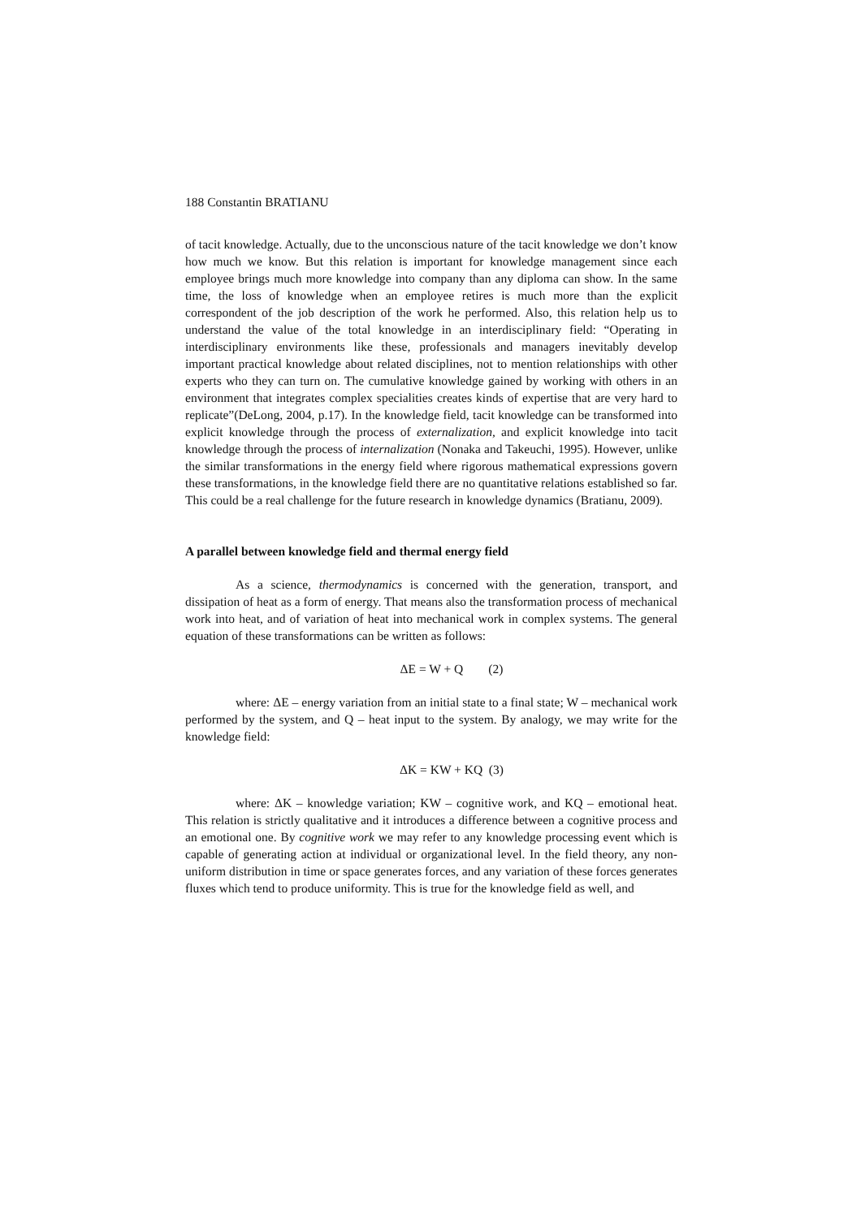188 Constantin BRATIANU
of tacit knowledge. Actually, due to the unconscious nature of the tacit knowledge we don’t know how much we know. But this relation is important for knowledge management since each employee brings much more knowledge into company than any diploma can show. In the same time, the loss of knowledge when an employee retires is much more than the explicit correspondent of the job description of the work he performed. Also, this relation help us to understand the value of the total knowledge in an interdisciplinary field: “Operating in interdisciplinary environments like these, professionals and managers inevitably develop important practical knowledge about related disciplines, not to mention relationships with other experts who they can turn on. The cumulative knowledge gained by working with others in an environment that integrates complex specialities creates kinds of expertise that are very hard to replicate”(DeLong, 2004, p.17). In the knowledge field, tacit knowledge can be transformed into explicit knowledge through the process of externalization, and explicit knowledge into tacit knowledge through the process of internalization (Nonaka and Takeuchi, 1995). However, unlike the similar transformations in the energy field where rigorous mathematical expressions govern these transformations, in the knowledge field there are no quantitative relations established so far. This could be a real challenge for the future research in knowledge dynamics (Bratianu, 2009).
A parallel between knowledge field and thermal energy field
As a science, thermodynamics is concerned with the generation, transport, and dissipation of heat as a form of energy. That means also the transformation process of mechanical work into heat, and of variation of heat into mechanical work in complex systems. The general equation of these transformations can be written as follows:
ΔE = W + Q (2)
where: ΔE – energy variation from an initial state to a final state; W – mechanical work performed by the system, and Q – heat input to the system. By analogy, we may write for the knowledge field:
ΔK = KW + KQ (3)
where: ΔK – knowledge variation; KW – cognitive work, and KQ – emotional heat. This relation is strictly qualitative and it introduces a difference between a cognitive process and an emotional one. By cognitive work we may refer to any knowledge processing event which is capable of generating action at individual or organizational level. In the field theory, any non-uniform distribution in time or space generates forces, and any variation of these forces generates fluxes which tend to produce uniformity. This is true for the knowledge field as well, and